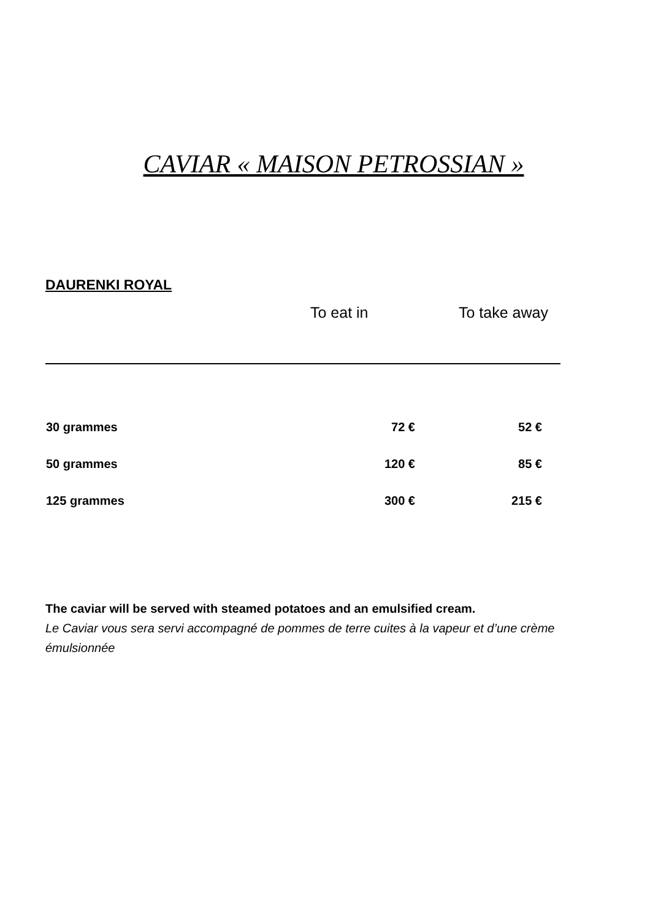CAVIAR « MAISON PETROSSIAN »
DAURENKI ROYAL
| | To eat in | To take away |
| --- | --- | --- |
| 30 grammes | 72 € | 52 € |
| 50 grammes | 120 € | 85 € |
| 125 grammes | 300 € | 215 € |
The caviar will be served with steamed potatoes and an emulsified cream.
Le Caviar vous sera servi accompagné de pommes de terre cuites à la vapeur et d’une crème émulsionnée